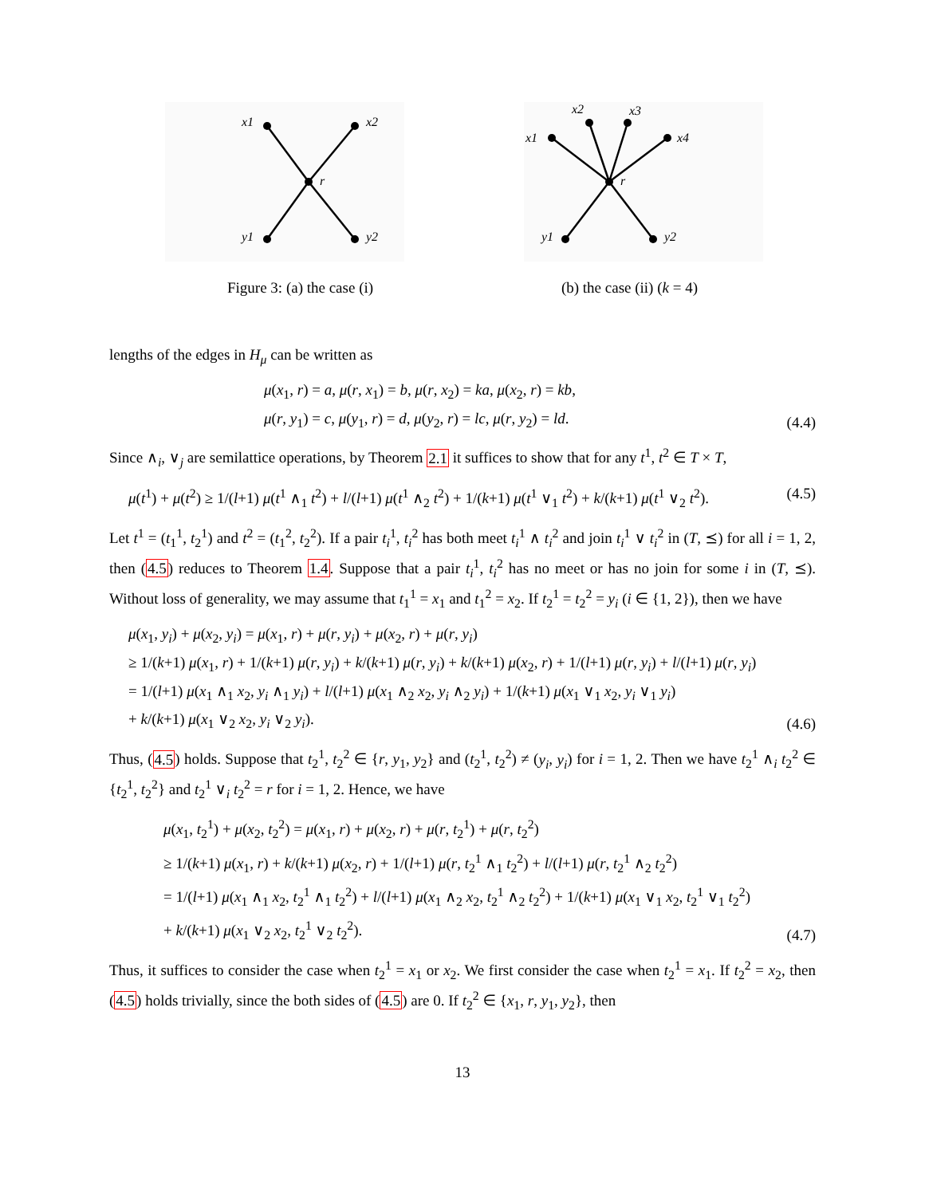x1
x2
r
y1
y2
x1
x2
x3
x4
r
y1
y2
Figure 3: (a) the case (i) (b) the case (ii) (k = 4)
lengths of the edges in H<sub>μ</sub> can be written as
μ(x<sub>1</sub>, r) = a, μ(r, x<sub>1</sub>) = b, μ(r, x<sub>2</sub>) = ka, μ(x<sub>2</sub>, r) = kb,
μ(r, y<sub>1</sub>) = c, μ(y<sub>1</sub>, r) = d, μ(y<sub>2</sub>, r) = lc, μ(r, y<sub>2</sub>) = ld. (4.4)
Since ∧<sub>i</sub>, ∨<sub>j</sub> are semilattice operations, by Theorem 2.1 it suffices to show that for any t<sup>1</sup>, t<sup>2</sup> ∈ T × T,
μ(t<sup>1</sup>) + μ(t<sup>2</sup>) ≥ 1/(l+1) μ(t<sup>1</sup> ∧<sub>1</sub> t<sup>2</sup>) + l/(l+1) μ(t<sup>1</sup> ∧<sub>2</sub> t<sup>2</sup>) + 1/(k+1) μ(t<sup>1</sup> ∨<sub>1</sub> t<sup>2</sup>) + k/(k+1) μ(t<sup>1</sup> ∨<sub>2</sub> t<sup>2</sup>). (4.5)
Let t<sup>1</sup> = (t<sub>1</sub><sup>1</sup>, t<sub>2</sub><sup>1</sup>) and t<sup>2</sup> = (t<sub>1</sub><sup>2</sup>, t<sub>2</sub><sup>2</sup>). If a pair t<sub>i</sub><sup>1</sup>, t<sub>i</sub><sup>2</sup> has both meet t<sub>i</sub><sup>1</sup> ∧ t<sub>i</sub><sup>2</sup> and join t<sub>i</sub><sup>1</sup> ∨ t<sub>i</sub><sup>2</sup> in (T, ⪯) for all i = 1, 2, then (4.5) reduces to Theorem 1.4. Suppose that a pair t<sub>i</sub><sup>1</sup>, t<sub>i</sub><sup>2</sup> has no meet or has no join for some i in (T, ⪯). Without loss of generality, we may assume that t<sub>1</sub><sup>1</sup> = x<sub>1</sub> and t<sub>1</sub><sup>2</sup> = x<sub>2</sub>. If t<sub>2</sub><sup>1</sup> = t<sub>2</sub><sup>2</sup> = y<sub>i</sub> (i ∈ {1, 2}), then we have
μ(x<sub>1</sub>, y<sub>i</sub>) + μ(x<sub>2</sub>, y<sub>i</sub>) = μ(x<sub>1</sub>, r) + μ(r, y<sub>i</sub>) + μ(x<sub>2</sub>, r) + μ(r, y<sub>i</sub>)
≥ 1/(k+1) μ(x<sub>1</sub>, r) + 1/(k+1) μ(r, y<sub>i</sub>) + k/(k+1) μ(r, y<sub>i</sub>) + k/(k+1) μ(x<sub>2</sub>, r) + 1/(l+1) μ(r, y<sub>i</sub>) + l/(l+1) μ(r, y<sub>i</sub>)
= 1/(l+1) μ(x<sub>1</sub> ∧<sub>1</sub> x<sub>2</sub>, y<sub>i</sub> ∧<sub>1</sub> y<sub>i</sub>) + l/(l+1) μ(x<sub>1</sub> ∧<sub>2</sub> x<sub>2</sub>, y<sub>i</sub> ∧<sub>2</sub> y<sub>i</sub>) + 1/(k+1) μ(x<sub>1</sub> ∨<sub>1</sub> x<sub>2</sub>, y<sub>i</sub> ∨<sub>1</sub> y<sub>i</sub>)
+ k/(k+1) μ(x<sub>1</sub> ∨<sub>2</sub> x<sub>2</sub>, y<sub>i</sub> ∨<sub>2</sub> y<sub>i</sub>). (4.6)
Thus, (4.5) holds. Suppose that t<sub>2</sub><sup>1</sup>, t<sub>2</sub><sup>2</sup> ∈ {r, y<sub>1</sub>, y<sub>2</sub>} and (t<sub>2</sub><sup>1</sup>, t<sub>2</sub><sup>2</sup>) ≠ (y<sub>i</sub>, y<sub>i</sub>) for i = 1, 2. Then we have t<sub>2</sub><sup>1</sup> ∧<sub>i</sub> t<sub>2</sub><sup>2</sup> ∈ {t<sub>2</sub><sup>1</sup>, t<sub>2</sub><sup>2</sup>} and t<sub>2</sub><sup>1</sup> ∨<sub>i</sub> t<sub>2</sub><sup>2</sup> = r for i = 1, 2. Hence, we have
μ(x<sub>1</sub>, t<sub>2</sub><sup>1</sup>) + μ(x<sub>2</sub>, t<sub>2</sub><sup>2</sup>) = μ(x<sub>1</sub>, r) + μ(x<sub>2</sub>, r) + μ(r, t<sub>2</sub><sup>1</sup>) + μ(r, t<sub>2</sub><sup>2</sup>)
≥ 1/(k+1) μ(x<sub>1</sub>, r) + k/(k+1) μ(x<sub>2</sub>, r) + 1/(l+1) μ(r, t<sub>2</sub><sup>1</sup> ∧<sub>1</sub> t<sub>2</sub><sup>2</sup>) + l/(l+1) μ(r, t<sub>2</sub><sup>1</sup> ∧<sub>2</sub> t<sub>2</sub><sup>2</sup>)
= 1/(l+1) μ(x<sub>1</sub> ∧<sub>1</sub> x<sub>2</sub>, t<sub>2</sub><sup>1</sup> ∧<sub>1</sub> t<sub>2</sub><sup>2</sup>) + l/(l+1) μ(x<sub>1</sub> ∧<sub>2</sub> x<sub>2</sub>, t<sub>2</sub><sup>1</sup> ∧<sub>2</sub> t<sub>2</sub><sup>2</sup>) + 1/(k+1) μ(x<sub>1</sub> ∨<sub>1</sub> x<sub>2</sub>, t<sub>2</sub><sup>1</sup> ∨<sub>1</sub> t<sub>2</sub><sup>2</sup>)
+ k/(k+1) μ(x<sub>1</sub> ∨<sub>2</sub> x<sub>2</sub>, t<sub>2</sub><sup>1</sup> ∨<sub>2</sub> t<sub>2</sub><sup>2</sup>). (4.7)
Thus, it suffices to consider the case when t<sub>2</sub><sup>1</sup> = x<sub>1</sub> or x<sub>2</sub>. We first consider the case when t<sub>2</sub><sup>1</sup> = x<sub>1</sub>. If t<sub>2</sub><sup>2</sup> = x<sub>2</sub>, then (4.5) holds trivially, since the both sides of (4.5) are 0. If t<sub>2</sub><sup>2</sup> ∈ {x<sub>1</sub>, r, y<sub>1</sub>, y<sub>2</sub>}, then
13